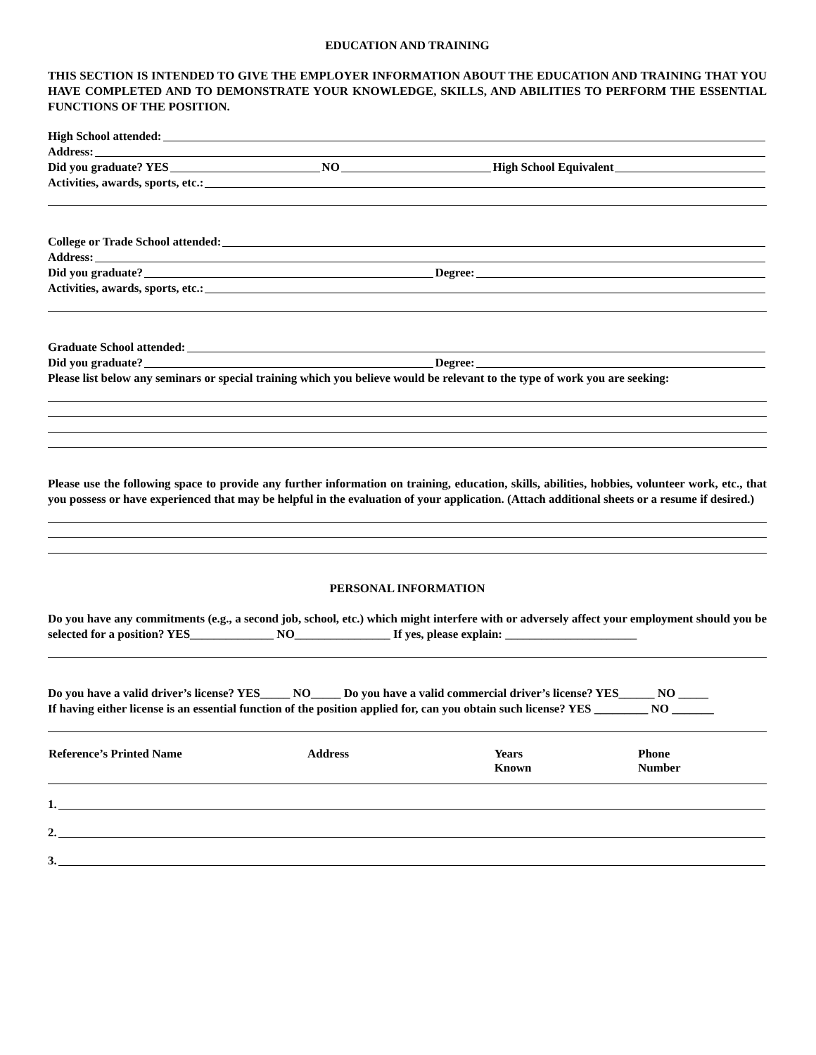EDUCATION AND TRAINING
THIS SECTION IS INTENDED TO GIVE THE EMPLOYER INFORMATION ABOUT THE EDUCATION AND TRAINING THAT YOU HAVE COMPLETED AND TO DEMONSTRATE YOUR KNOWLEDGE, SKILLS, AND ABILITIES TO PERFORM THE ESSENTIAL FUNCTIONS OF THE POSITION.
High School attended:
Address:
Did you graduate? YES NO High School Equivalent
Activities, awards, sports, etc.:
College or Trade School attended:
Address:
Did you graduate? Degree:
Activities, awards, sports, etc.:
Graduate School attended:
Did you graduate? Degree:
Please list below any seminars or special training which you believe would be relevant to the type of work you are seeking:
Please use the following space to provide any further information on training, education, skills, abilities, hobbies, volunteer work, etc., that you possess or have experienced that may be helpful in the evaluation of your application. (Attach additional sheets or a resume if desired.)
PERSONAL INFORMATION
Do you have any commitments (e.g., a second job, school, etc.) which might interfere with or adversely affect your employment should you be selected for a position? YES______________ NO________________ If yes, please explain: ______________________
Do you have a valid driver’s license? YES_____ NO_____ Do you have a valid commercial driver’s license? YES______ NO _____
If having either license is an essential function of the position applied for, can you obtain such license? YES _________ NO _______
| Reference’s Printed Name | Address | Years Known | Phone Number |
| --- | --- | --- | --- |
1.
2.
3.